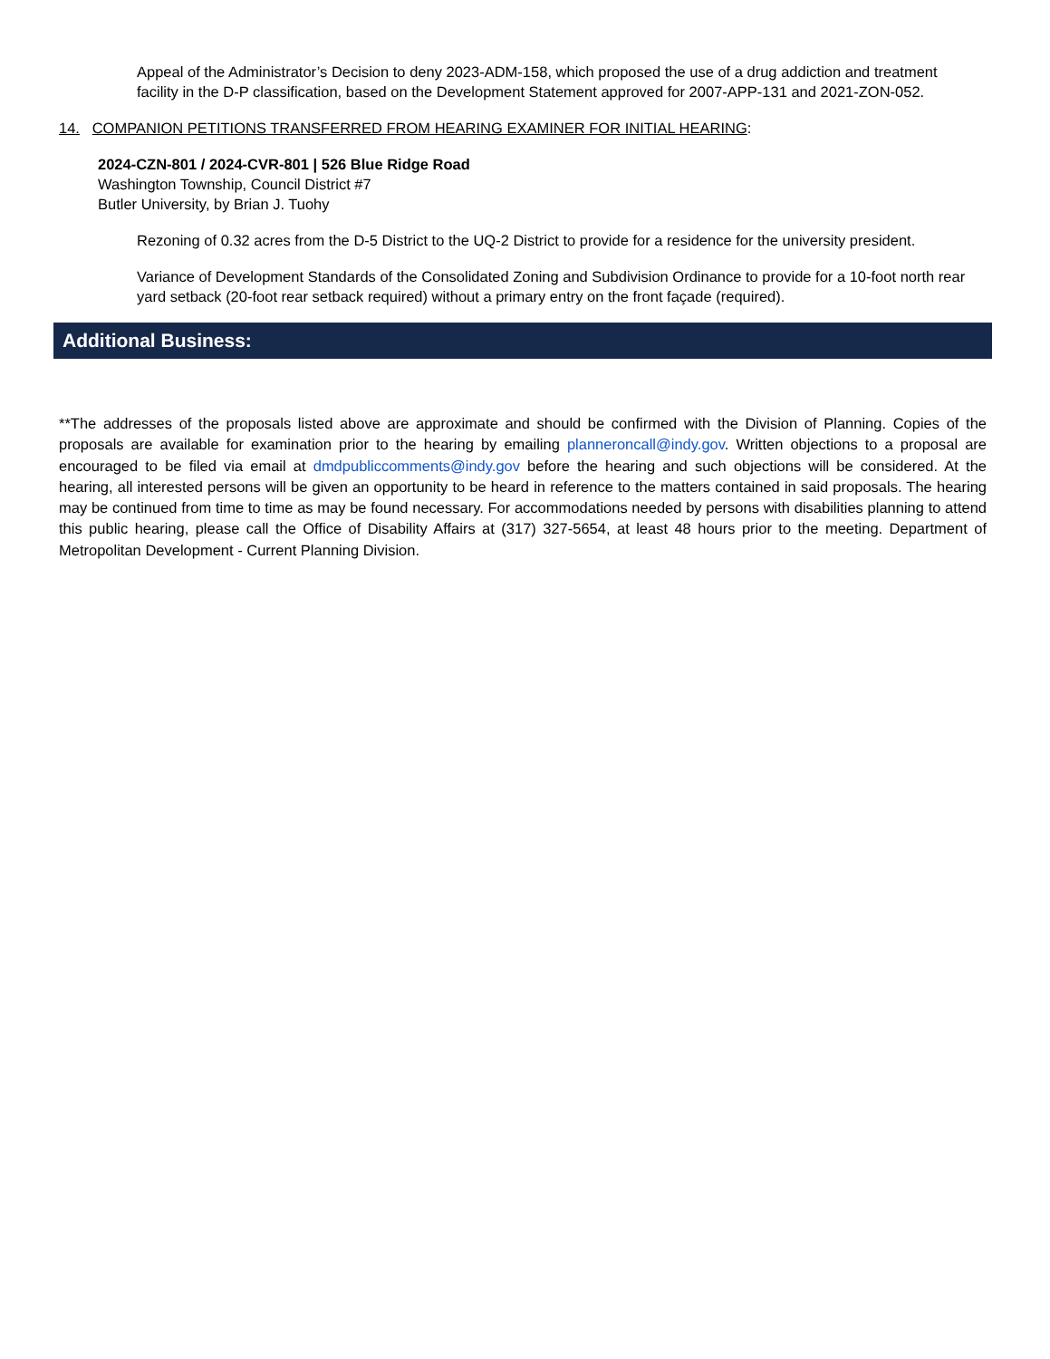Appeal of the Administrator’s Decision to deny 2023-ADM-158, which proposed the use of a drug addiction and treatment facility in the D-P classification, based on the Development Statement approved for 2007-APP-131 and 2021-ZON-052.
14. COMPANION PETITIONS TRANSFERRED FROM HEARING EXAMINER FOR INITIAL HEARING:
2024-CZN-801 / 2024-CVR-801 | 526 Blue Ridge Road
Washington Township, Council District #7
Butler University, by Brian J. Tuohy
Rezoning of 0.32 acres from the D-5 District to the UQ-2 District to provide for a residence for the university president.
Variance of Development Standards of the Consolidated Zoning and Subdivision Ordinance to provide for a 10-foot north rear yard setback (20-foot rear setback required) without a primary entry on the front façade (required).
Additional Business:
**The addresses of the proposals listed above are approximate and should be confirmed with the Division of Planning. Copies of the proposals are available for examination prior to the hearing by emailing planneroncall@indy.gov. Written objections to a proposal are encouraged to be filed via email at dmdpubliccomments@indy.gov before the hearing and such objections will be considered. At the hearing, all interested persons will be given an opportunity to be heard in reference to the matters contained in said proposals. The hearing may be continued from time to time as may be found necessary. For accommodations needed by persons with disabilities planning to attend this public hearing, please call the Office of Disability Affairs at (317) 327-5654, at least 48 hours prior to the meeting. Department of Metropolitan Development - Current Planning Division.